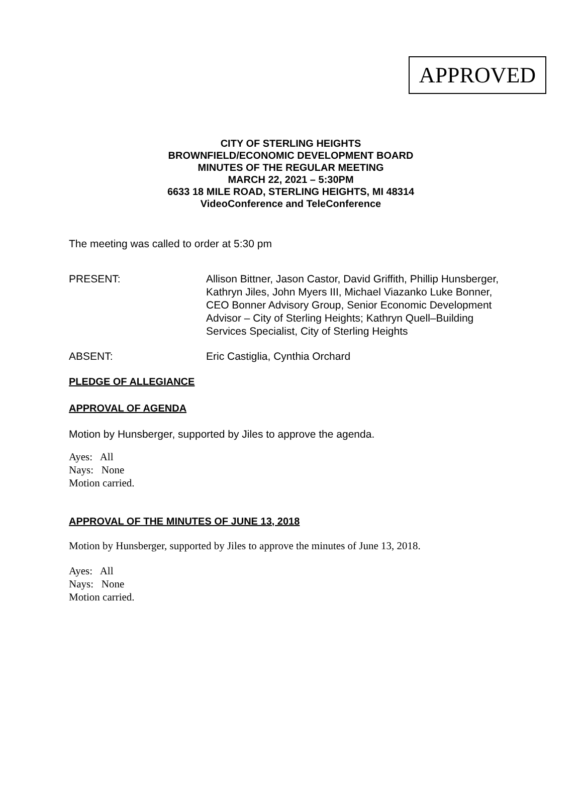APPROVED
CITY OF STERLING HEIGHTS
BROWNFIELD/ECONOMIC DEVELOPMENT BOARD
MINUTES OF THE REGULAR MEETING
MARCH 22, 2021 – 5:30PM
6633 18 MILE ROAD, STERLING HEIGHTS, MI 48314
VideoConference and TeleConference
The meeting was called to order at 5:30 pm
PRESENT: Allison Bittner, Jason Castor, David Griffith, Phillip Hunsberger, Kathryn Jiles, John Myers III, Michael Viazanko Luke Bonner, CEO Bonner Advisory Group, Senior Economic Development Advisor – City of Sterling Heights; Kathryn Quell–Building Services Specialist, City of Sterling Heights
ABSENT: Eric Castiglia, Cynthia Orchard
PLEDGE OF ALLEGIANCE
APPROVAL OF AGENDA
Motion by Hunsberger, supported by Jiles to approve the agenda.
Ayes: All
Nays: None
Motion carried.
APPROVAL OF THE MINUTES OF JUNE 13, 2018
Motion by Hunsberger, supported by Jiles to approve the minutes of June 13, 2018.
Ayes: All
Nays: None
Motion carried.